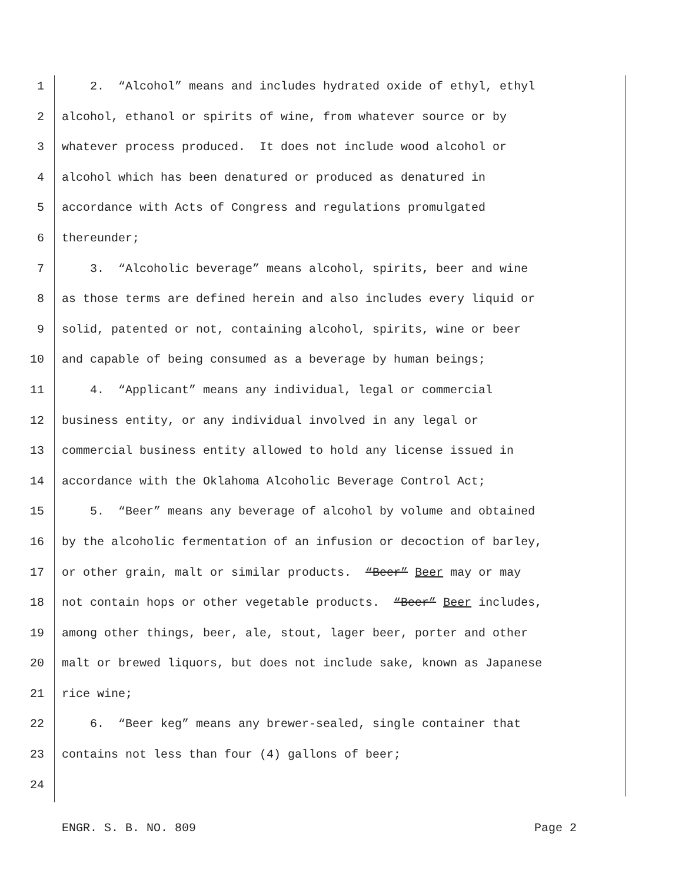1 2. “Alcohol” means and includes hydrated oxide of ethyl, ethyl
2 alcohol, ethanol or spirits of wine, from whatever source or by
3 whatever process produced. It does not include wood alcohol or
4 alcohol which has been denatured or produced as denatured in
5 accordance with Acts of Congress and regulations promulgated
6 thereunder;
7 3. “Alcoholic beverage” means alcohol, spirits, beer and wine
8 as those terms are defined herein and also includes every liquid or
9 solid, patented or not, containing alcohol, spirits, wine or beer
10 and capable of being consumed as a beverage by human beings;
11 4. “Applicant” means any individual, legal or commercial
12 business entity, or any individual involved in any legal or
13 commercial business entity allowed to hold any license issued in
14 accordance with the Oklahoma Alcoholic Beverage Control Act;
15 5. “Beer” means any beverage of alcohol by volume and obtained
16 by the alcoholic fermentation of an infusion or decoction of barley,
17 or other grain, malt or similar products. “Beer” Beer may or may
18 not contain hops or other vegetable products. “Beer” Beer includes,
19 among other things, beer, ale, stout, lager beer, porter and other
20 malt or brewed liquors, but does not include sake, known as Japanese
21 rice wine;
22 6. “Beer keg” means any brewer-sealed, single container that
23 contains not less than four (4) gallons of beer;
24
ENGR. S. B. NO. 809 Page 2